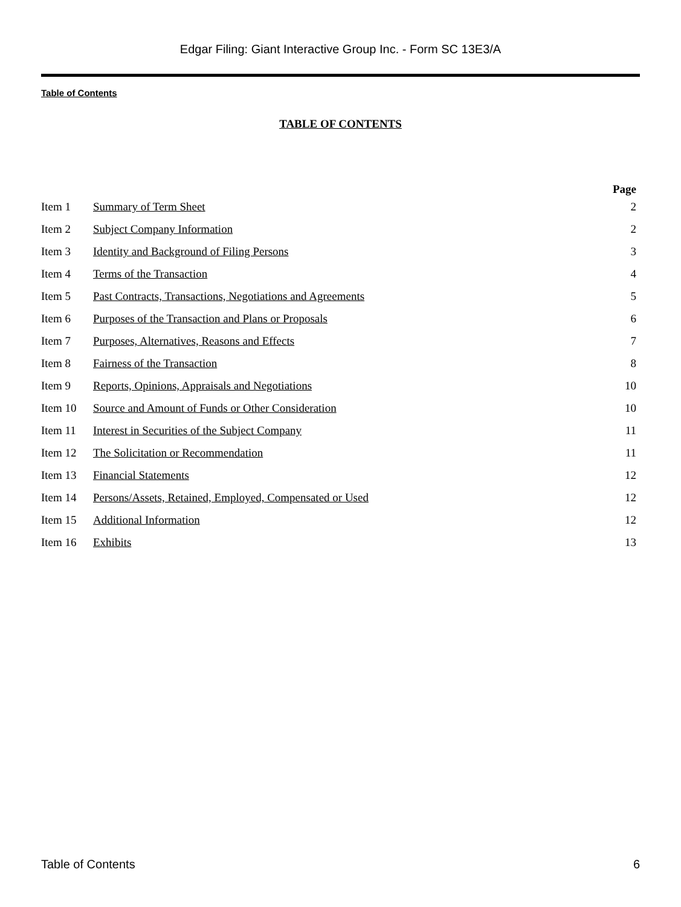Edgar Filing: Giant Interactive Group Inc. - Form SC 13E3/A
Table of Contents
TABLE OF CONTENTS
| | | Page |
| Item 1 | Summary of Term Sheet | 2 |
| Item 2 | Subject Company Information | 2 |
| Item 3 | Identity and Background of Filing Persons | 3 |
| Item 4 | Terms of the Transaction | 4 |
| Item 5 | Past Contracts, Transactions, Negotiations and Agreements | 5 |
| Item 6 | Purposes of the Transaction and Plans or Proposals | 6 |
| Item 7 | Purposes, Alternatives, Reasons and Effects | 7 |
| Item 8 | Fairness of the Transaction | 8 |
| Item 9 | Reports, Opinions, Appraisals and Negotiations | 10 |
| Item 10 | Source and Amount of Funds or Other Consideration | 10 |
| Item 11 | Interest in Securities of the Subject Company | 11 |
| Item 12 | The Solicitation or Recommendation | 11 |
| Item 13 | Financial Statements | 12 |
| Item 14 | Persons/Assets, Retained, Employed, Compensated or Used | 12 |
| Item 15 | Additional Information | 12 |
| Item 16 | Exhibits | 13 |
Table of Contents 6